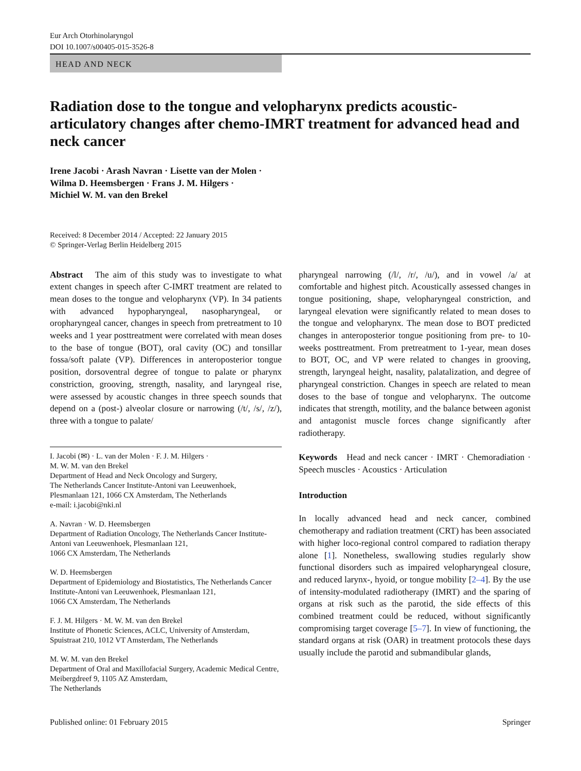Eur Arch Otorhinolaryngol
DOI 10.1007/s00405-015-3526-8
HEAD AND NECK
Radiation dose to the tongue and velopharynx predicts acoustic-articulatory changes after chemo-IMRT treatment for advanced head and neck cancer
Irene Jacobi · Arash Navran · Lisette van der Molen ·
Wilma D. Heemsbergen · Frans J. M. Hilgers ·
Michiel W. M. van den Brekel
Received: 8 December 2014 / Accepted: 22 January 2015
© Springer-Verlag Berlin Heidelberg 2015
Abstract The aim of this study was to investigate to what extent changes in speech after C-IMRT treatment are related to mean doses to the tongue and velopharynx (VP). In 34 patients with advanced hypopharyngeal, nasopharyngeal, or oropharyngeal cancer, changes in speech from pretreatment to 10 weeks and 1 year posttreatment were correlated with mean doses to the base of tongue (BOT), oral cavity (OC) and tonsillar fossa/soft palate (VP). Differences in anteroposterior tongue position, dorsoventral degree of tongue to palate or pharynx constriction, grooving, strength, nasality, and laryngeal rise, were assessed by acoustic changes in three speech sounds that depend on a (post-) alveolar closure or narrowing (/t/, /s/, /z/), three with a tongue to palate/
I. Jacobi (✉) · L. van der Molen · F. J. M. Hilgers ·
M. W. M. van den Brekel
Department of Head and Neck Oncology and Surgery,
The Netherlands Cancer Institute-Antoni van Leeuwenhoek,
Plesmanlaan 121, 1066 CX Amsterdam, The Netherlands
e-mail: i.jacobi@nki.nl
A. Navran · W. D. Heemsbergen
Department of Radiation Oncology, The Netherlands Cancer Institute-Antoni van Leeuwenhoek, Plesmanlaan 121,
1066 CX Amsterdam, The Netherlands
W. D. Heemsbergen
Department of Epidemiology and Biostatistics, The Netherlands Cancer Institute-Antoni van Leeuwenhoek, Plesmanlaan 121,
1066 CX Amsterdam, The Netherlands
F. J. M. Hilgers · M. W. M. van den Brekel
Institute of Phonetic Sciences, ACLC, University of Amsterdam, Spuistraat 210, 1012 VT Amsterdam, The Netherlands
M. W. M. van den Brekel
Department of Oral and Maxillofacial Surgery, Academic Medical Centre, Meibergdreef 9, 1105 AZ Amsterdam,
The Netherlands
pharyngeal narrowing (/l/, /r/, /u/), and in vowel /a/ at comfortable and highest pitch. Acoustically assessed changes in tongue positioning, shape, velopharyngeal constriction, and laryngeal elevation were significantly related to mean doses to the tongue and velopharynx. The mean dose to BOT predicted changes in anteroposterior tongue positioning from pre- to 10-weeks posttreatment. From pretreatment to 1-year, mean doses to BOT, OC, and VP were related to changes in grooving, strength, laryngeal height, nasality, palatalization, and degree of pharyngeal constriction. Changes in speech are related to mean doses to the base of tongue and velopharynx. The outcome indicates that strength, motility, and the balance between agonist and antagonist muscle forces change significantly after radiotherapy.
Keywords Head and neck cancer · IMRT · Chemoradiation · Speech muscles · Acoustics · Articulation
Introduction
In locally advanced head and neck cancer, combined chemotherapy and radiation treatment (CRT) has been associated with higher loco-regional control compared to radiation therapy alone [1]. Nonetheless, swallowing studies regularly show functional disorders such as impaired velopharyngeal closure, and reduced larynx-, hyoid, or tongue mobility [2–4]. By the use of intensity-modulated radiotherapy (IMRT) and the sparing of organs at risk such as the parotid, the side effects of this combined treatment could be reduced, without significantly compromising target coverage [5–7]. In view of functioning, the standard organs at risk (OAR) in treatment protocols these days usually include the parotid and submandibular glands,
Published online: 01 February 2015 Springer